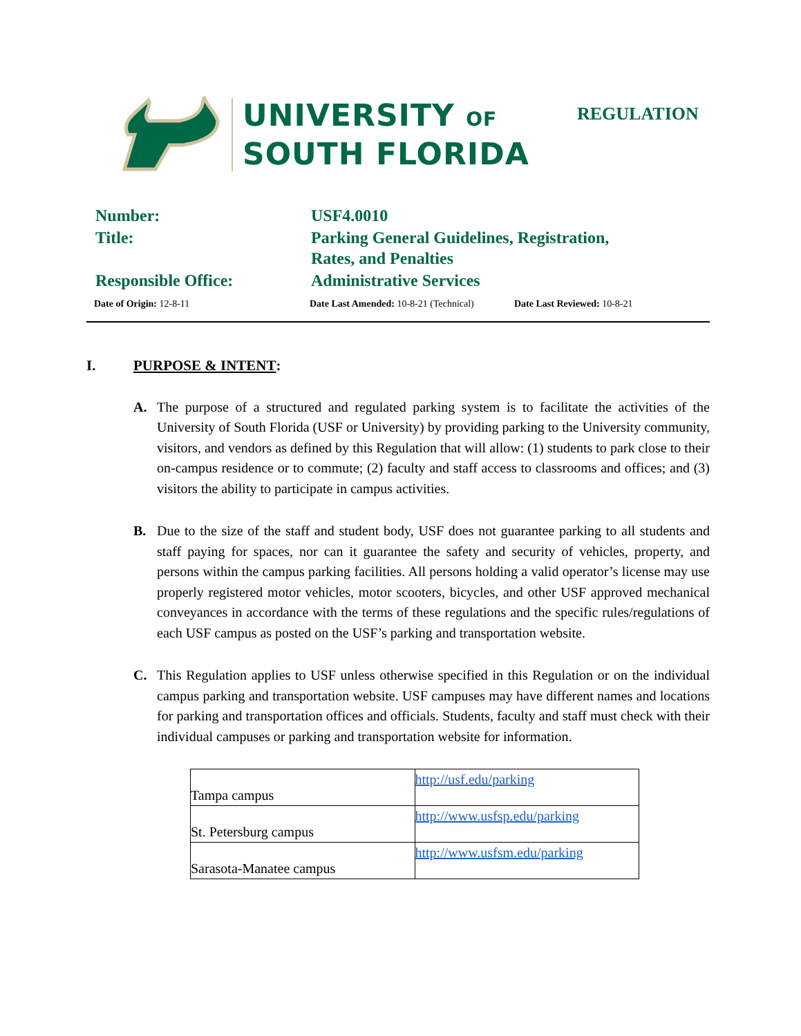UNIVERSITY OF
SOUTH FLORIDA
REGULATION
| Number: | USF4.0010 |
| Title: | Parking General Guidelines, Registration, Rates, and Penalties |
| Responsible Office: | Administrative Services |
Date of Origin: 12-8-11 Date Last Amended: 10-8-21 (Technical)
Date Last Reviewed: 10-8-21
I. PURPOSE & INTENT:
A. The purpose of a structured and regulated parking system is to facilitate the activities of the University of South Florida (USF or University) by providing parking to the University community, visitors, and vendors as defined by this Regulation that will allow: (1) students to park close to their on-campus residence or to commute; (2) faculty and staff access to classrooms and offices; and (3) visitors the ability to participate in campus activities.
B. Due to the size of the staff and student body, USF does not guarantee parking to all students and staff paying for spaces, nor can it guarantee the safety and security of vehicles, property, and persons within the campus parking facilities. All persons holding a valid operator’s license may use properly registered motor vehicles, motor scooters, bicycles, and other USF approved mechanical conveyances in accordance with the terms of these regulations and the specific rules/regulations of each USF campus as posted on the USF’s parking and transportation website.
C. This Regulation applies to USF unless otherwise specified in this Regulation or on the individual campus parking and transportation website. USF campuses may have different names and locations for parking and transportation offices and officials. Students, faculty and staff must check with their individual campuses or parking and transportation website for information.
| Tampa campus | http://usf.edu/parking |
| St. Petersburg campus | http://www.usfsp.edu/parking |
| Sarasota-Manatee campus | http://www.usfsm.edu/parking |